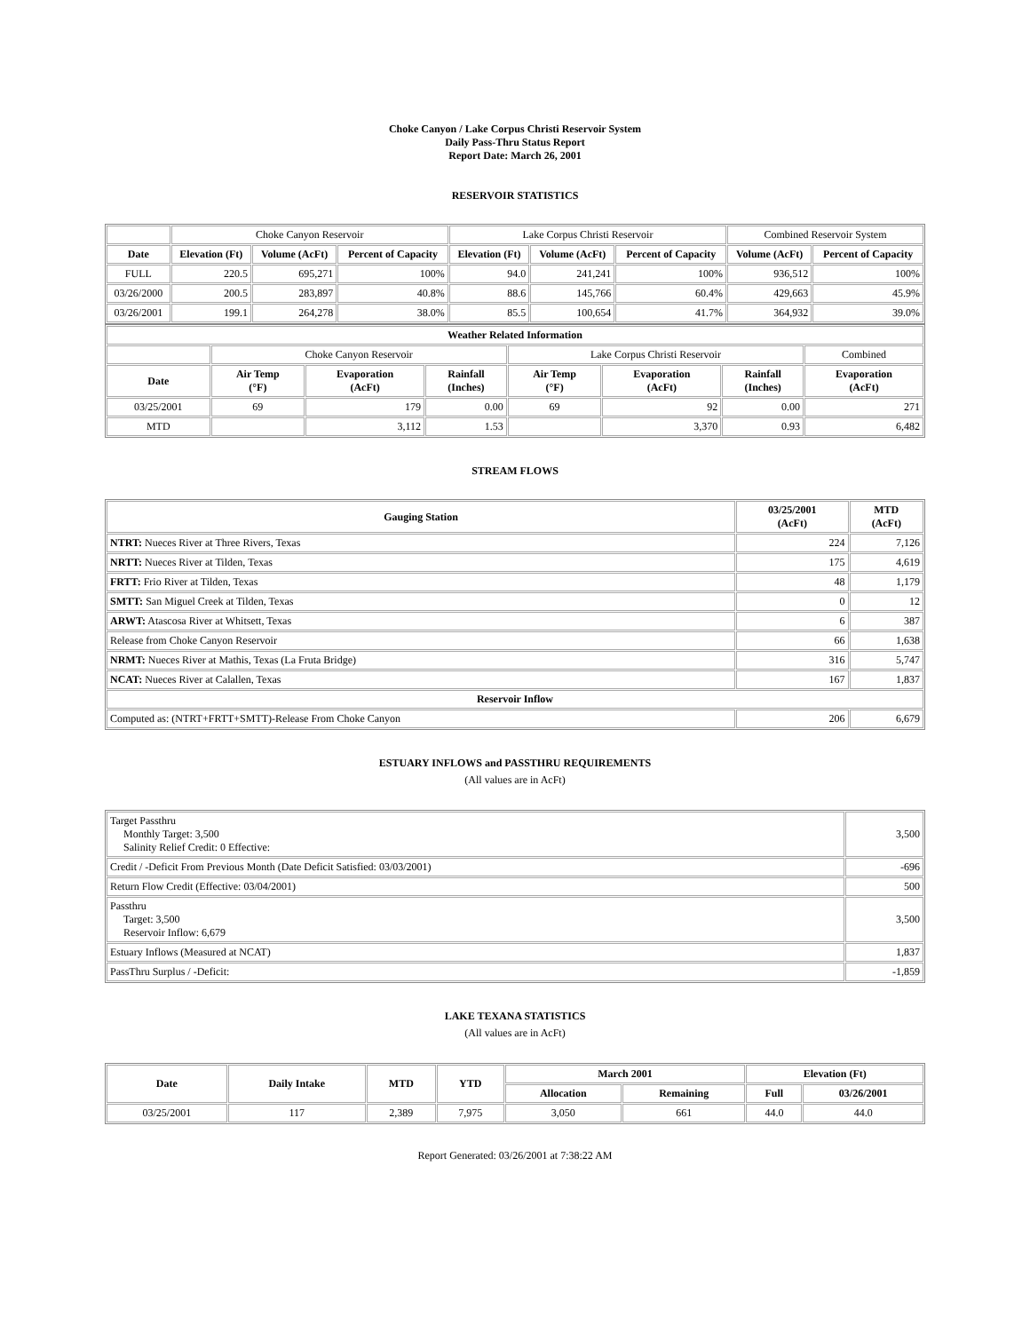Choke Canyon / Lake Corpus Christi Reservoir System
Daily Pass-Thru Status Report
Report Date: March 26, 2001
RESERVOIR STATISTICS
| | Choke Canyon Reservoir | | | Lake Corpus Christi Reservoir | | | Combined Reservoir System | |
| Date | Elevation (Ft) | Volume (AcFt) | Percent of Capacity | Elevation (Ft) | Volume (AcFt) | Percent of Capacity | Volume (AcFt) | Percent of Capacity |
| FULL | 220.5 | 695,271 | 100% | 94.0 | 241,241 | 100% | 936,512 | 100% |
| 03/26/2000 | 200.5 | 283,897 | 40.8% | 88.6 | 145,766 | 60.4% | 429,663 | 45.9% |
| 03/26/2001 | 199.1 | 264,278 | 38.0% | 85.5 | 100,654 | 41.7% | 364,932 | 39.0% |
| Weather Related Information | | | | | | | |
| --- | --- | --- | --- | --- | --- | --- | --- |
| | Choke Canyon Reservoir | | | Lake Corpus Christi Reservoir | | | Combined |
| Date | Air Temp (°F) | Evaporation (AcFt) | Rainfall (Inches) | Air Temp (°F) | Evaporation (AcFt) | Rainfall (Inches) | Evaporation (AcFt) |
| 03/25/2001 | 69 | 179 | 0.00 | 69 | 92 | 0.00 | 271 |
| MTD | | 3,112 | 1.53 | | 3,370 | 0.93 | 6,482 |
STREAM FLOWS
| Gauging Station | 03/25/2001 (AcFt) | MTD (AcFt) |
| --- | --- | --- |
| NTRT: Nueces River at Three Rivers, Texas | 224 | 7,126 |
| NRTT: Nueces River at Tilden, Texas | 175 | 4,619 |
| FRTT: Frio River at Tilden, Texas | 48 | 1,179 |
| SMTT: San Miguel Creek at Tilden, Texas | 0 | 12 |
| ARWT: Atascosa River at Whitsett, Texas | 6 | 387 |
| Release from Choke Canyon Reservoir | 66 | 1,638 |
| NRMT: Nueces River at Mathis, Texas (La Fruta Bridge) | 316 | 5,747 |
| NCAT: Nueces River at Calallen, Texas | 167 | 1,837 |
| Reservoir Inflow | | |
| Computed as: (NTRT+FRTT+SMTT)-Release From Choke Canyon | 206 | 6,679 |
ESTUARY INFLOWS and PASSTHRU REQUIREMENTS
(All values are in AcFt)
| Target Passthru Monthly Target: 3,500 Salinity Relief Credit: 0 Effective: | 3,500 |
| Credit / -Deficit From Previous Month (Date Deficit Satisfied: 03/03/2001) | -696 |
| Return Flow Credit (Effective: 03/04/2001) | 500 |
| Passthru Target: 3,500 Reservoir Inflow: 6,679 | 3,500 |
| Estuary Inflows (Measured at NCAT) | 1,837 |
| PassThru Surplus / -Deficit: | -1,859 |
LAKE TEXANA STATISTICS
(All values are in AcFt)
| Date | Daily Intake | MTD | YTD | March 2001 | | Elevation (Ft) | |
| --- | --- | --- | --- | --- | --- | --- | --- |
| | | | | Allocation | Remaining | Full | 03/26/2001 |
| 03/25/2001 | 117 | 2,389 | 7,975 | 3,050 | 661 | 44.0 | 44.0 |
Report Generated: 03/26/2001 at 7:38:22 AM